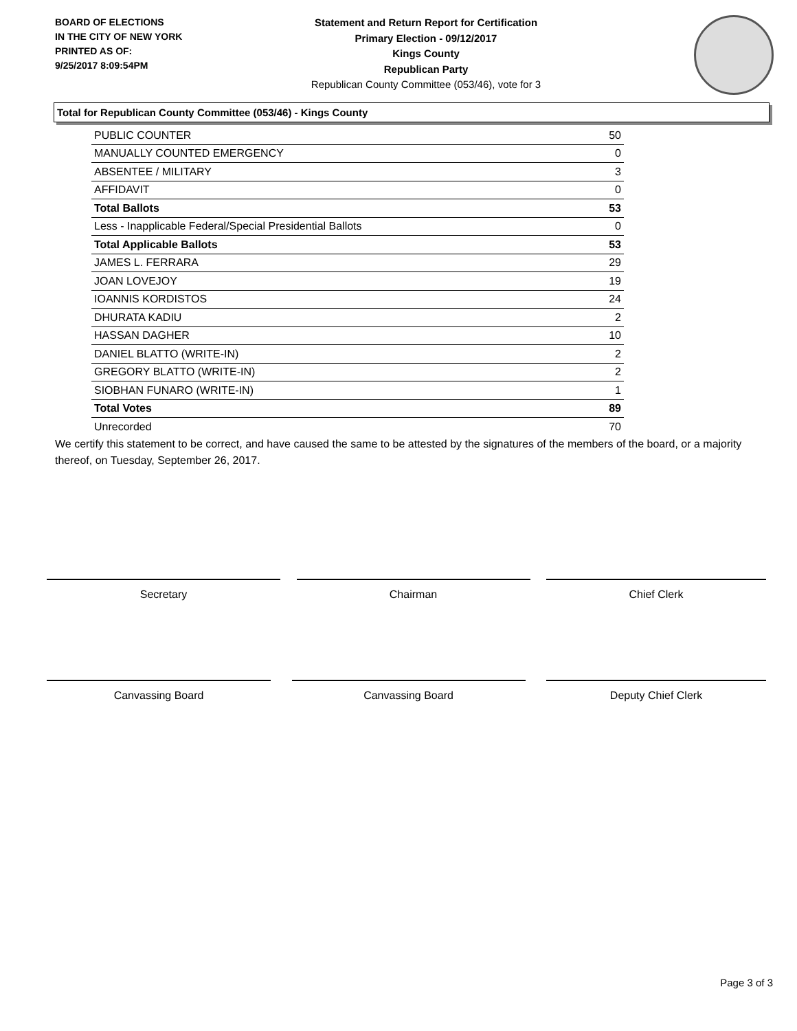BOARD OF ELECTIONS
IN THE CITY OF NEW YORK
PRINTED AS OF:
9/25/2017 8:09:54PM
Statement and Return Report for Certification
Primary Election - 09/12/2017
Kings County
Republican Party
Republican County Committee (053/46), vote for 3
Total for Republican County Committee (053/46) - Kings County
| PUBLIC COUNTER | 50 |
| MANUALLY COUNTED EMERGENCY | 0 |
| ABSENTEE / MILITARY | 3 |
| AFFIDAVIT | 0 |
| Total Ballots | 53 |
| Less - Inapplicable Federal/Special Presidential Ballots | 0 |
| Total Applicable Ballots | 53 |
| JAMES L. FERRARA | 29 |
| JOAN LOVEJOY | 19 |
| IOANNIS KORDISTOS | 24 |
| DHURATA KADIU | 2 |
| HASSAN DAGHER | 10 |
| DANIEL BLATTO (WRITE-IN) | 2 |
| GREGORY BLATTO (WRITE-IN) | 2 |
| SIOBHAN FUNARO (WRITE-IN) | 1 |
| Total Votes | 89 |
| Unrecorded | 70 |
We certify this statement to be correct, and have caused the same to be attested by the signatures of the members of the board, or a majority thereof, on Tuesday, September 26, 2017.
Secretary Chairman Chief Clerk
Canvassing Board Canvassing Board Deputy Chief Clerk
Page 3 of 3